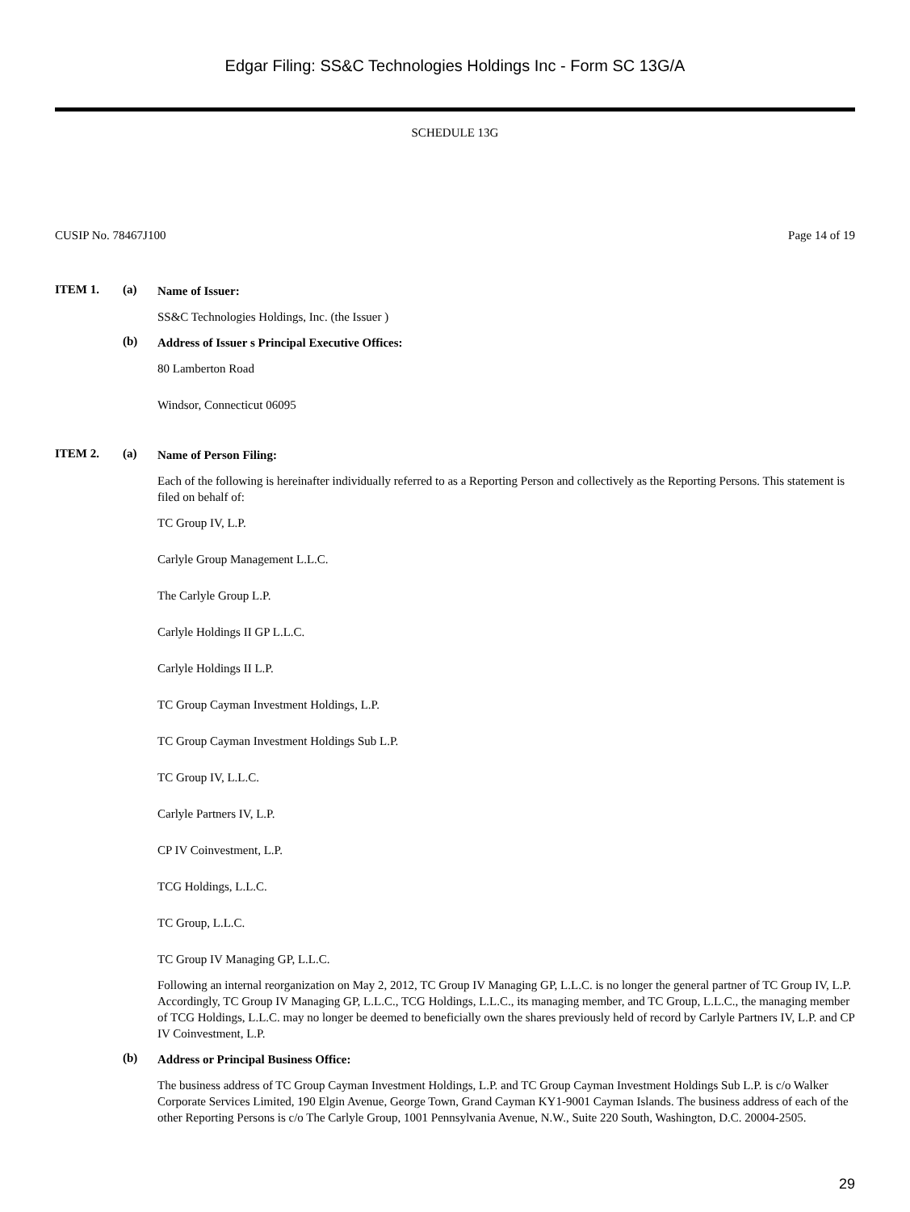Edgar Filing: SS&C Technologies Holdings Inc - Form SC 13G/A
SCHEDULE 13G
CUSIP No. 78467J100 Page 14 of 19
ITEM 1. (a)
Name of Issuer:
SS&C Technologies Holdings, Inc. (the Issuer )
(b)
Address of Issuer s Principal Executive Offices:
80 Lamberton Road
Windsor, Connecticut 06095
ITEM 2. (a)
Name of Person Filing:
Each of the following is hereinafter individually referred to as a Reporting Person and collectively as the Reporting Persons. This statement is filed on behalf of:
TC Group IV, L.P.
Carlyle Group Management L.L.C.
The Carlyle Group L.P.
Carlyle Holdings II GP L.L.C.
Carlyle Holdings II L.P.
TC Group Cayman Investment Holdings, L.P.
TC Group Cayman Investment Holdings Sub L.P.
TC Group IV, L.L.C.
Carlyle Partners IV, L.P.
CP IV Coinvestment, L.P.
TCG Holdings, L.L.C.
TC Group, L.L.C.
TC Group IV Managing GP, L.L.C.
Following an internal reorganization on May 2, 2012, TC Group IV Managing GP, L.L.C. is no longer the general partner of TC Group IV, L.P. Accordingly, TC Group IV Managing GP, L.L.C., TCG Holdings, L.L.C., its managing member, and TC Group, L.L.C., the managing member of TCG Holdings, L.L.C. may no longer be deemed to beneficially own the shares previously held of record by Carlyle Partners IV, L.P. and CP IV Coinvestment, L.P.
(b)
Address or Principal Business Office:
The business address of TC Group Cayman Investment Holdings, L.P. and TC Group Cayman Investment Holdings Sub L.P. is c/o Walker Corporate Services Limited, 190 Elgin Avenue, George Town, Grand Cayman KY1-9001 Cayman Islands. The business address of each of the other Reporting Persons is c/o The Carlyle Group, 1001 Pennsylvania Avenue, N.W., Suite 220 South, Washington, D.C. 20004-2505.
29